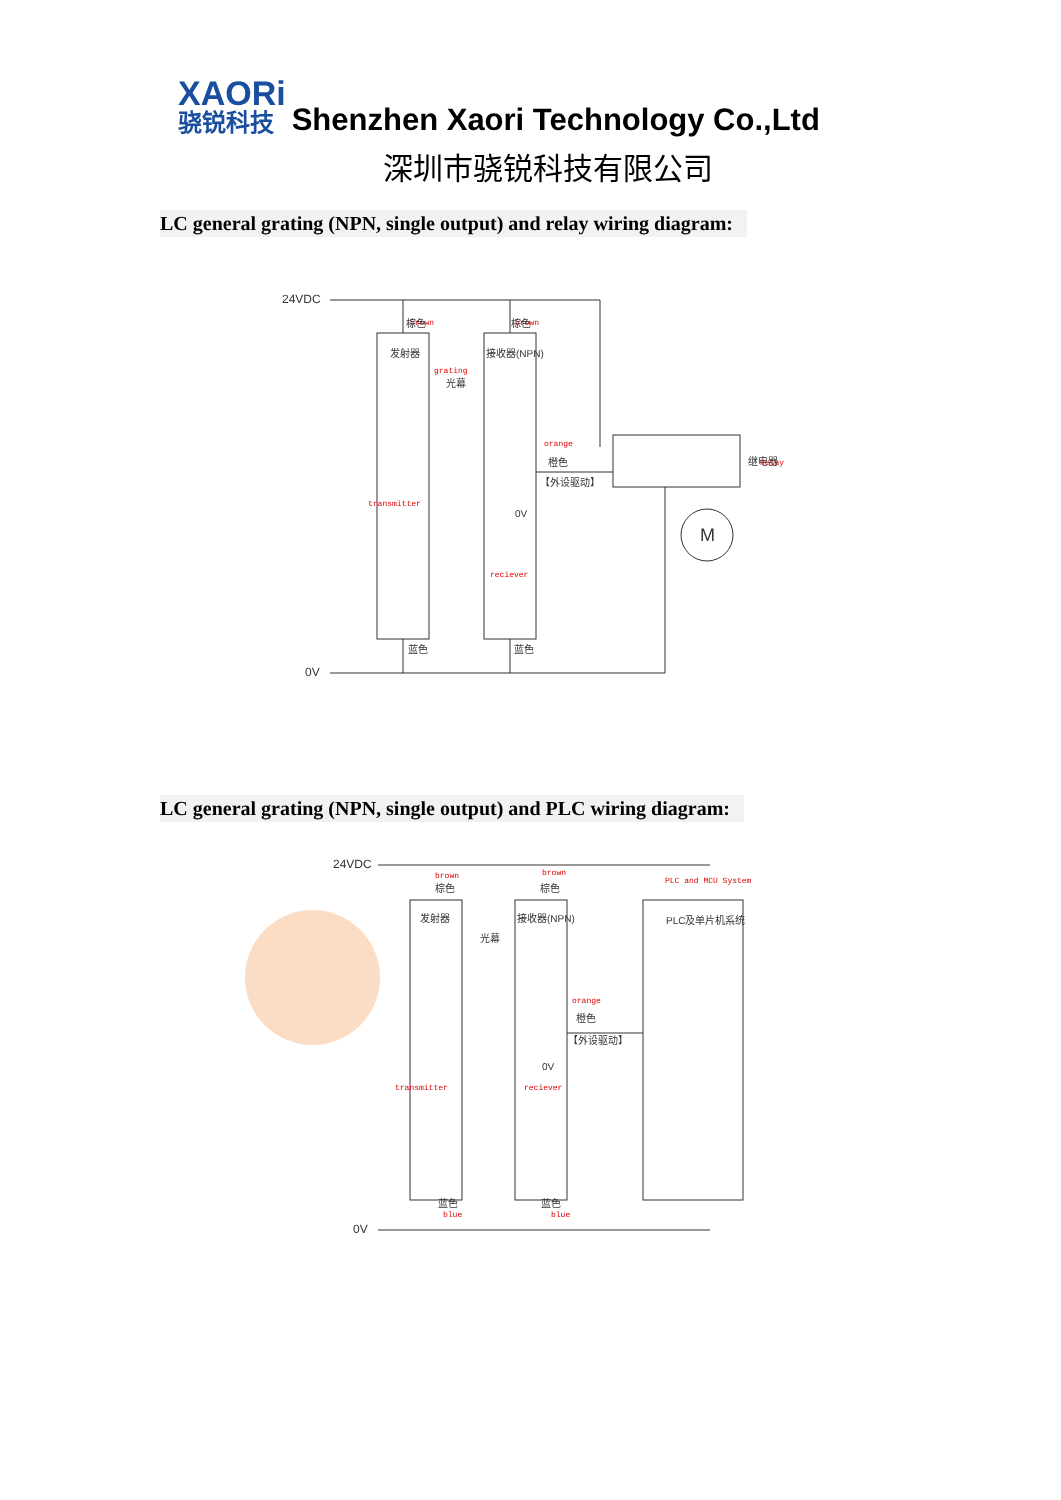XAORi 骁锐科技
Shenzhen Xaori Technology Co.,Ltd
深圳市骁锐科技有限公司
LC general grating (NPN, single output) and relay wiring diagram:
24VDC
0V
M
发射器
接收器(NPN)
grating
光幕
brown
brown
棕色
棕色
orange
橙色
【外设驱动】
0V
transmitter
reciever
蓝色
蓝色
继电器
Relay
LC general grating (NPN, single output) and PLC wiring diagram:
24VDC
0V
发射器
接收器(NPN)
光幕
PLC及单片机系统
brown
brown
棕色
棕色
PLC and MCU System
orange
橙色
【外设驱动】
0V
transmitter
reciever
蓝色
blue
蓝色
blue